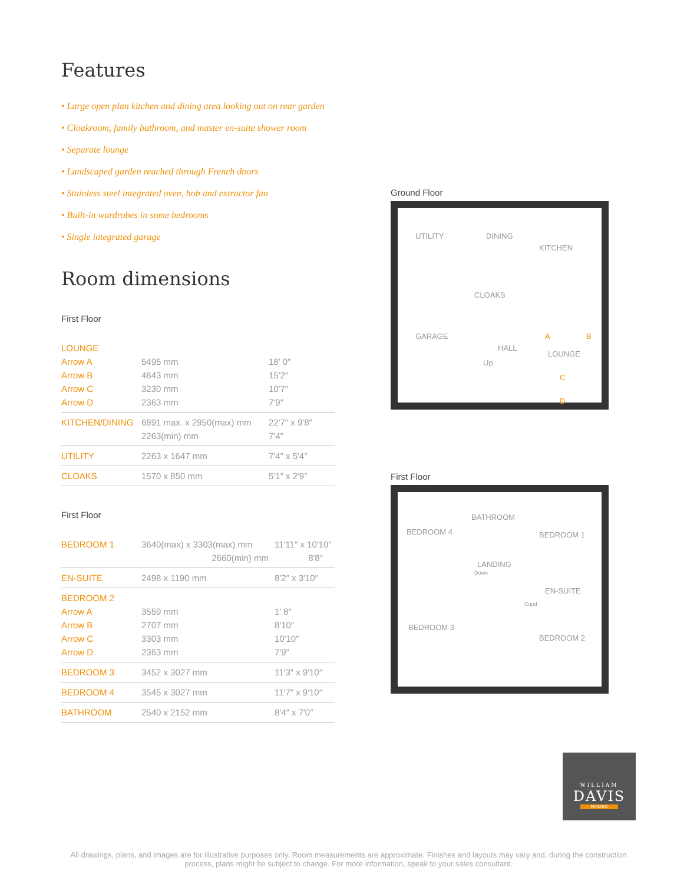Features
• Large open plan kitchen and dining area looking out on rear garden
• Cloakroom, family bathroom, and master en-suite shower room
• Separate lounge
• Landscaped garden reached through French doors
• Stainless steel integrated oven, hob and extractor fan
• Built-in wardrobes in some bedrooms
• Single integrated garage
Room dimensions
First Floor
| LOUNGE | | |
| Arrow A | 5495 mm | 18′ 0″ |
| Arrow B | 4643 mm | 15′2″ |
| Arrow C | 3230 mm | 10′7″ |
| Arrow D | 2363 mm | 7′9″ |
| KITCHEN/DINING | 6891 max. x 2950(max) mm | 22′7″ x 9′8″ |
| | 2263(min) mm | 7′4″ |
| UTILITY | 2263 x 1647 mm | 7′4″ x 5′4″ |
| CLOAKS | 1570 x 850 mm | 5′1″ x 2′9″ |
First Floor
| BEDROOM 1 | 3640(max) x 3303(max) mm | 11′11″ x 10′10″ |
| | 2660(min) mm | 8′8″ |
| EN-SUITE | 2498 x 1190 mm | 8′2″ x 3′10″ |
| BEDROOM 2 | | |
| Arrow A | 3559 mm | 1′ 8″ |
| Arrow B | 2707 mm | 8′10″ |
| Arrow C | 3303 mm | 10′10″ |
| Arrow D | 2363 mm | 7′9″ |
| BEDROOM 3 | 3452 x 3027 mm | 11′3″ x 9′10″ |
| BEDROOM 4 | 3545 x 3027 mm | 11′7″ x 9′10″ |
| BATHROOM | 2540 x 2152 mm | 8′4″ x 7′0″ |
Ground Floor
UTILITY DINING
KITCHEN
CLOAKS
GARAGE
HALL
Up
LOUNGE
A B
C
D
First Floor
BEDROOM 4
BATHROOM
BEDROOM 1
LANDING
Down
EN-SUITE
Cupd
BEDROOM 3
BEDROOM 2
WILLIAM
DAVIS
HOMES
All drawings, plans, and images are for illustrative purposes only. Room measurements are approximate. Finishes and layouts may vary and, during the construction process, plans might be subject to change. For more information, speak to your sales consultant.